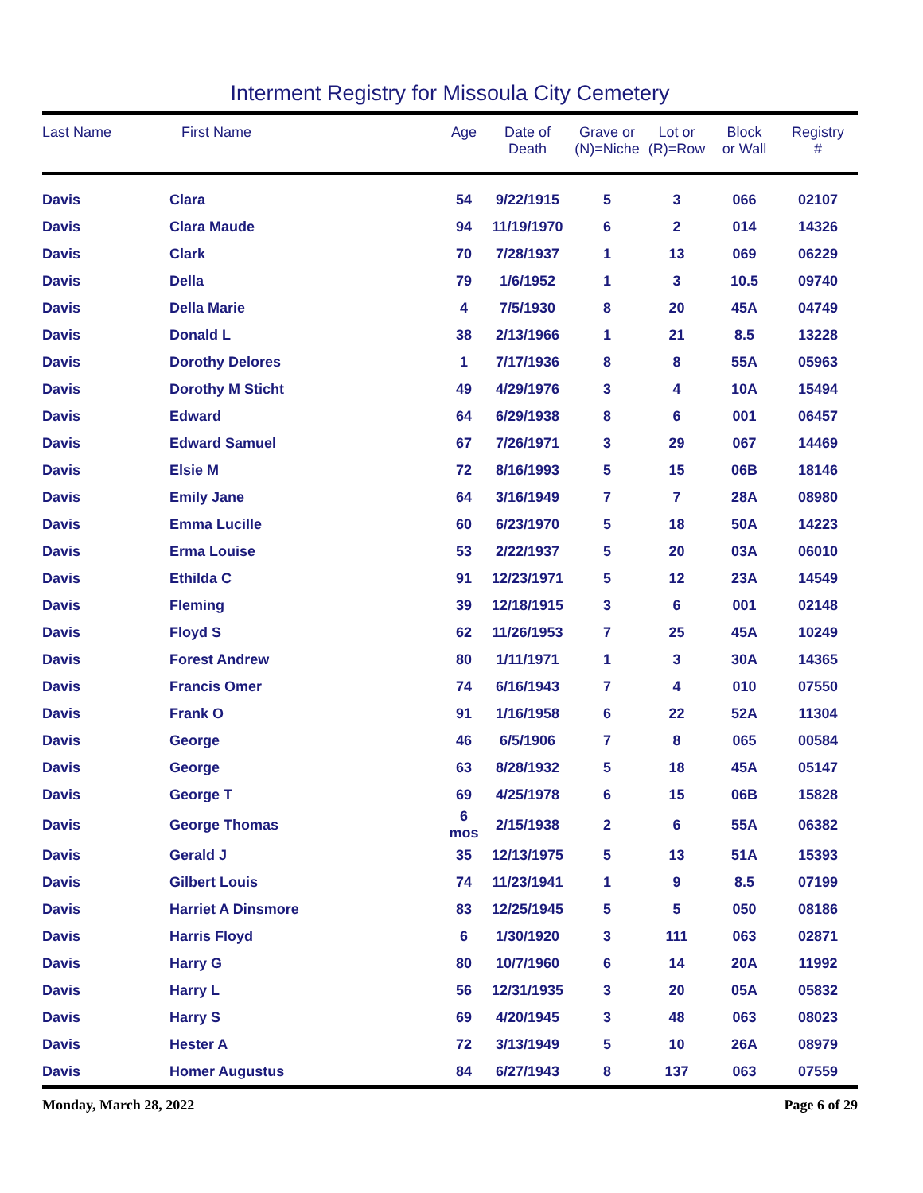Interment Registry for Missoula City Cemetery
| Last Name | First Name | Age | Date of Death | Grave or (N)=Niche | Lot or (R)=Row | Block or Wall | Registry # |
| --- | --- | --- | --- | --- | --- | --- | --- |
| Davis | Clara | 54 | 9/22/1915 | 5 | 3 | 066 | 02107 |
| Davis | Clara Maude | 94 | 11/19/1970 | 6 | 2 | 014 | 14326 |
| Davis | Clark | 70 | 7/28/1937 | 1 | 13 | 069 | 06229 |
| Davis | Della | 79 | 1/6/1952 | 1 | 3 | 10.5 | 09740 |
| Davis | Della Marie | 4 | 7/5/1930 | 8 | 20 | 45A | 04749 |
| Davis | Donald L | 38 | 2/13/1966 | 1 | 21 | 8.5 | 13228 |
| Davis | Dorothy Delores | 1 | 7/17/1936 | 8 | 8 | 55A | 05963 |
| Davis | Dorothy M Sticht | 49 | 4/29/1976 | 3 | 4 | 10A | 15494 |
| Davis | Edward | 64 | 6/29/1938 | 8 | 6 | 001 | 06457 |
| Davis | Edward Samuel | 67 | 7/26/1971 | 3 | 29 | 067 | 14469 |
| Davis | Elsie M | 72 | 8/16/1993 | 5 | 15 | 06B | 18146 |
| Davis | Emily Jane | 64 | 3/16/1949 | 7 | 7 | 28A | 08980 |
| Davis | Emma Lucille | 60 | 6/23/1970 | 5 | 18 | 50A | 14223 |
| Davis | Erma Louise | 53 | 2/22/1937 | 5 | 20 | 03A | 06010 |
| Davis | Ethilda C | 91 | 12/23/1971 | 5 | 12 | 23A | 14549 |
| Davis | Fleming | 39 | 12/18/1915 | 3 | 6 | 001 | 02148 |
| Davis | Floyd S | 62 | 11/26/1953 | 7 | 25 | 45A | 10249 |
| Davis | Forest Andrew | 80 | 1/11/1971 | 1 | 3 | 30A | 14365 |
| Davis | Francis Omer | 74 | 6/16/1943 | 7 | 4 | 010 | 07550 |
| Davis | Frank O | 91 | 1/16/1958 | 6 | 22 | 52A | 11304 |
| Davis | George | 46 | 6/5/1906 | 7 | 8 | 065 | 00584 |
| Davis | George | 63 | 8/28/1932 | 5 | 18 | 45A | 05147 |
| Davis | George T | 69 | 4/25/1978 | 6 | 15 | 06B | 15828 |
| Davis | George Thomas | 6 mos | 2/15/1938 | 2 | 6 | 55A | 06382 |
| Davis | Gerald J | 35 | 12/13/1975 | 5 | 13 | 51A | 15393 |
| Davis | Gilbert Louis | 74 | 11/23/1941 | 1 | 9 | 8.5 | 07199 |
| Davis | Harriet A Dinsmore | 83 | 12/25/1945 | 5 | 5 | 050 | 08186 |
| Davis | Harris Floyd | 6 | 1/30/1920 | 3 | 111 | 063 | 02871 |
| Davis | Harry G | 80 | 10/7/1960 | 6 | 14 | 20A | 11992 |
| Davis | Harry L | 56 | 12/31/1935 | 3 | 20 | 05A | 05832 |
| Davis | Harry S | 69 | 4/20/1945 | 3 | 48 | 063 | 08023 |
| Davis | Hester A | 72 | 3/13/1949 | 5 | 10 | 26A | 08979 |
| Davis | Homer Augustus | 84 | 6/27/1943 | 8 | 137 | 063 | 07559 |
Monday, March 28, 2022 Page 6 of 29